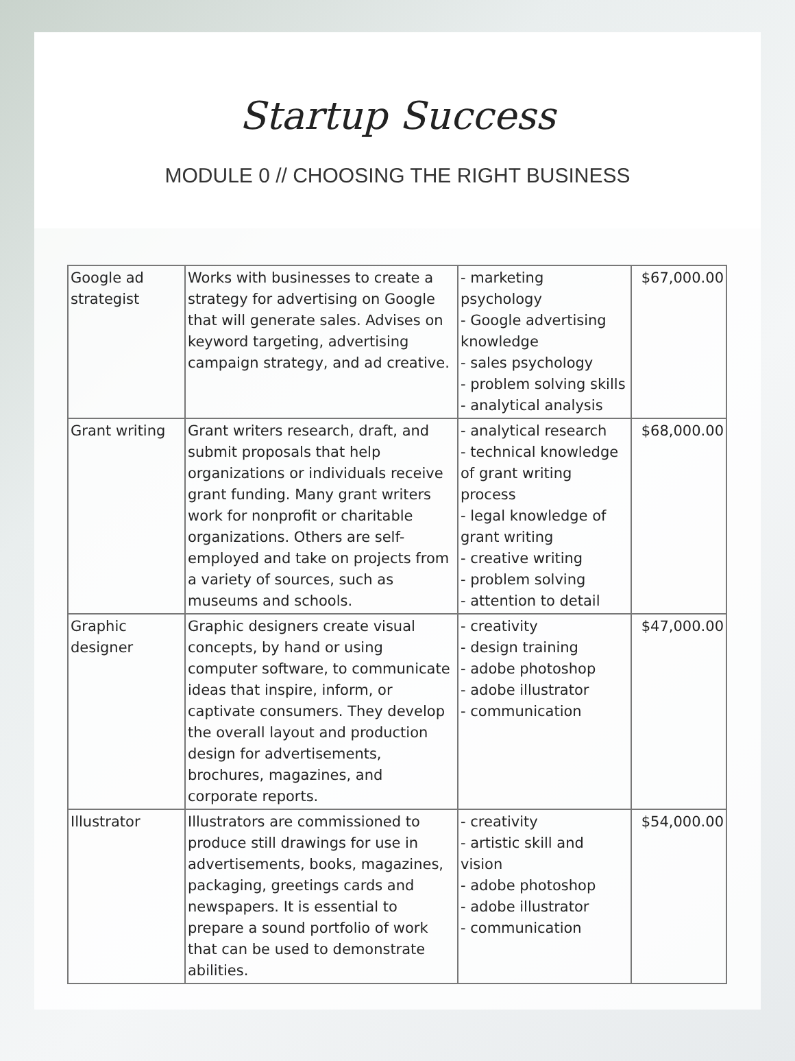Startup Success
MODULE 0 // CHOOSING THE RIGHT BUSINESS
| Google ad strategist | Works with businesses to create a strategy for advertising on Google that will generate sales. Advises on keyword targeting, advertising campaign strategy, and ad creative. | - marketing psychology - Google advertising knowledge - sales psychology - problem solving skills - analytical analysis | $67,000.00 |
| Grant writing | Grant writers research, draft, and submit proposals that help organizations or individuals receive grant funding. Many grant writers work for nonprofit or charitable organizations. Others are self-employed and take on projects from a variety of sources, such as museums and schools. | - analytical research - technical knowledge of grant writing process - legal knowledge of grant writing - creative writing - problem solving - attention to detail | $68,000.00 |
| Graphic designer | Graphic designers create visual concepts, by hand or using computer software, to communicate ideas that inspire, inform, or captivate consumers. They develop the overall layout and production design for advertisements, brochures, magazines, and corporate reports. | - creativity - design training - adobe photoshop - adobe illustrator - communication | $47,000.00 |
| Illustrator | Illustrators are commissioned to produce still drawings for use in advertisements, books, magazines, packaging, greetings cards and newspapers. It is essential to prepare a sound portfolio of work that can be used to demonstrate abilities. | - creativity - artistic skill and vision - adobe photoshop - adobe illustrator - communication | $54,000.00 |